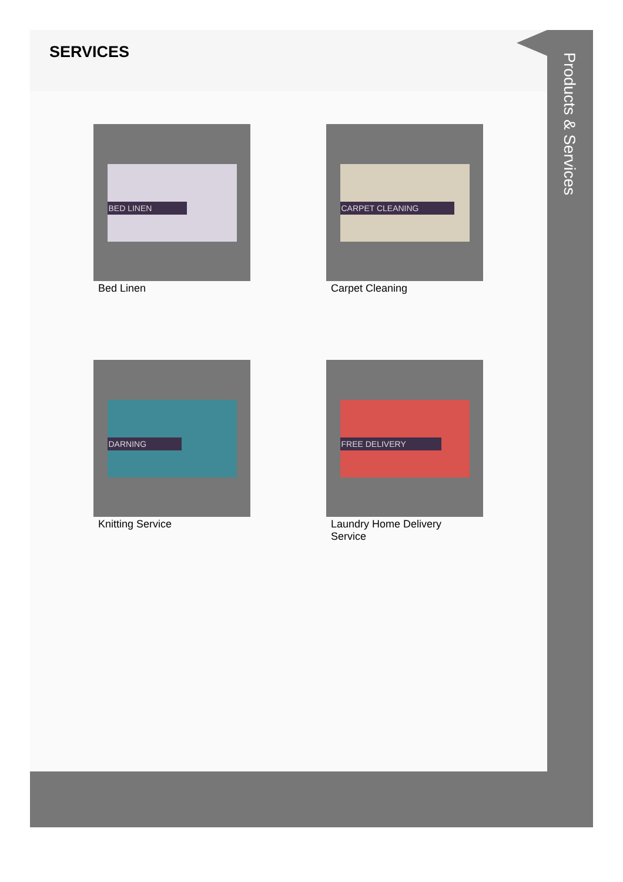SERVICES
BED LINEN
Bed Linen
CARPET CLEANING
Carpet Cleaning
DARNING
Knitting Service
FREE DELIVERY
Laundry Home Delivery Service
Products & Services